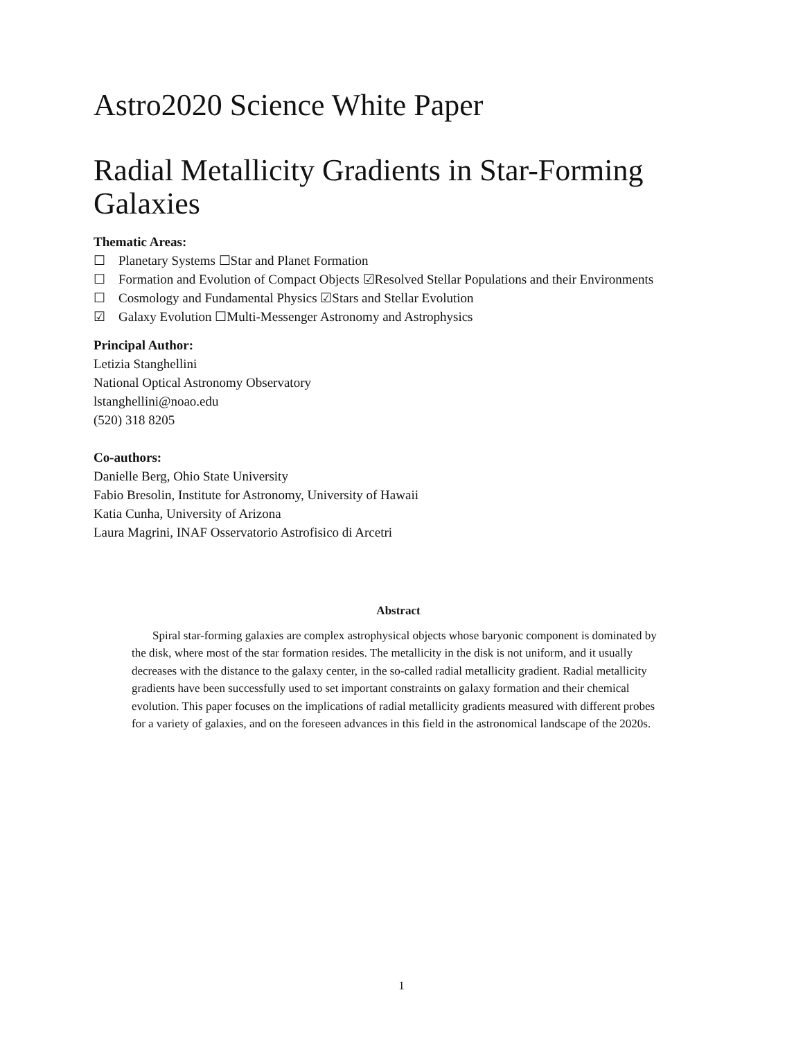Astro2020 Science White Paper
Radial Metallicity Gradients in Star-Forming Galaxies
Thematic Areas:
☐ Planetary Systems ☐Star and Planet Formation
☐ Formation and Evolution of Compact Objects ☑Resolved Stellar Populations and their Environments
☐ Cosmology and Fundamental Physics ☑Stars and Stellar Evolution
☑ Galaxy Evolution ☐Multi-Messenger Astronomy and Astrophysics
Principal Author:
Letizia Stanghellini
National Optical Astronomy Observatory
lstanghellini@noao.edu
(520) 318 8205
Co-authors:
Danielle Berg, Ohio State University
Fabio Bresolin, Institute for Astronomy, University of Hawaii
Katia Cunha, University of Arizona
Laura Magrini, INAF Osservatorio Astrofisico di Arcetri
Abstract
Spiral star-forming galaxies are complex astrophysical objects whose baryonic component is dominated by the disk, where most of the star formation resides. The metallicity in the disk is not uniform, and it usually decreases with the distance to the galaxy center, in the so-called radial metallicity gradient. Radial metallicity gradients have been successfully used to set important constraints on galaxy formation and their chemical evolution. This paper focuses on the implications of radial metallicity gradients measured with different probes for a variety of galaxies, and on the foreseen advances in this field in the astronomical landscape of the 2020s.
1